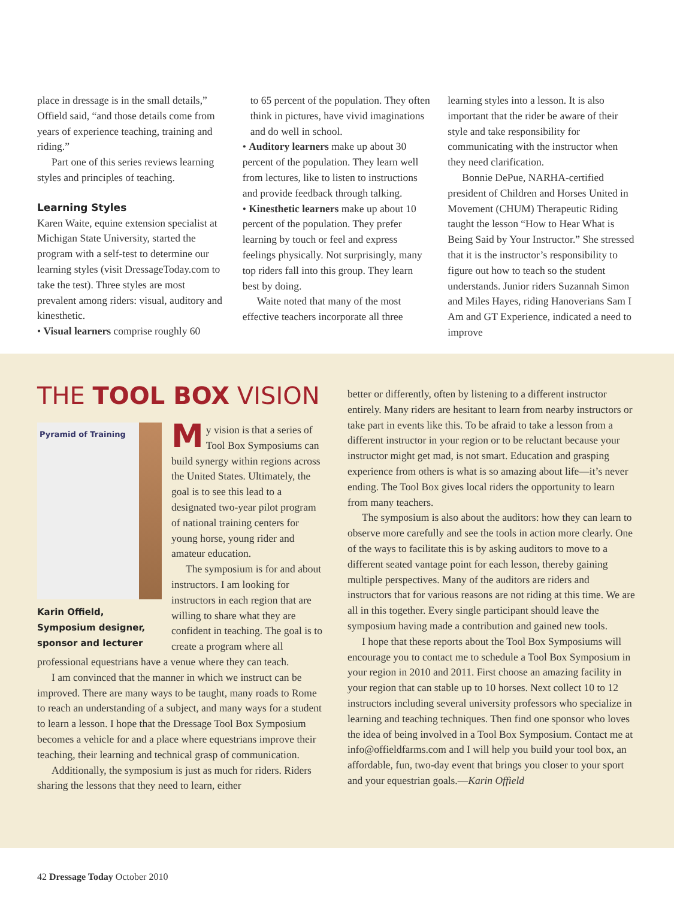place in dressage is in the small details,” Offield said, “and those details come from years of experience teaching, training and riding.”
Part one of this series reviews learning styles and principles of teaching.
Learning Styles
Karen Waite, equine extension specialist at Michigan State University, started the program with a self-test to determine our learning styles (visit DressageToday.com to take the test). Three styles are most prevalent among riders: visual, auditory and kinesthetic.
• Visual learners comprise roughly 60
to 65 percent of the population. They often think in pictures, have vivid imaginations and do well in school.
• Auditory learners make up about 30 percent of the population. They learn well from lectures, like to listen to instructions and provide feedback through talking.
• Kinesthetic learners make up about 10 percent of the population. They prefer learning by touch or feel and express feelings physically. Not surprisingly, many top riders fall into this group. They learn best by doing.
Waite noted that many of the most effective teachers incorporate all three
learning styles into a lesson. It is also important that the rider be aware of their style and take responsibility for communicating with the instructor when they need clarification.
Bonnie DePue, NARHA-certified president of Children and Horses United in Movement (CHUM) Therapeutic Riding taught the lesson “How to Hear What is Being Said by Your Instructor.” She stressed that it is the instructor’s responsibility to figure out how to teach so the student understands. Junior riders Suzannah Simon and Miles Hayes, riding Hanoverians Sam I Am and GT Experience, indicated a need to improve
THE TOOL BOX VISION
Pyramid of Training
Karin Offield, Symposium designer, sponsor and lecturer
My vision is that a series of Tool Box Symposiums can build synergy within regions across the United States. Ultimately, the goal is to see this lead to a designated two-year pilot program of national training centers for young horse, young rider and amateur education.
The symposium is for and about instructors. I am looking for instructors in each region that are willing to share what they are confident in teaching. The goal is to create a program where all professional equestrians have a venue where they can teach.
I am convinced that the manner in which we instruct can be improved. There are many ways to be taught, many roads to Rome to reach an understanding of a subject, and many ways for a student to learn a lesson. I hope that the Dressage Tool Box Symposium becomes a vehicle for and a place where equestrians improve their teaching, their learning and technical grasp of communication.
Additionally, the symposium is just as much for riders. Riders sharing the lessons that they need to learn, either
better or differently, often by listening to a different instructor entirely. Many riders are hesitant to learn from nearby instructors or take part in events like this. To be afraid to take a lesson from a different instructor in your region or to be reluctant because your instructor might get mad, is not smart. Education and grasping experience from others is what is so amazing about life—it’s never ending. The Tool Box gives local riders the opportunity to learn from many teachers.
The symposium is also about the auditors: how they can learn to observe more carefully and see the tools in action more clearly. One of the ways to facilitate this is by asking auditors to move to a different seated vantage point for each lesson, thereby gaining multiple perspectives. Many of the auditors are riders and instructors that for various reasons are not riding at this time. We are all in this together. Every single participant should leave the symposium having made a contribution and gained new tools.
I hope that these reports about the Tool Box Symposiums will encourage you to contact me to schedule a Tool Box Symposium in your region in 2010 and 2011. First choose an amazing facility in your region that can stable up to 10 horses. Next collect 10 to 12 instructors including several university professors who specialize in learning and teaching techniques. Then find one sponsor who loves the idea of being involved in a Tool Box Symposium. Contact me at info@offieldfarms.com and I will help you build your tool box, an affordable, fun, two-day event that brings you closer to your sport and your equestrian goals.—Karin Offield
42 Dressage Today October 2010